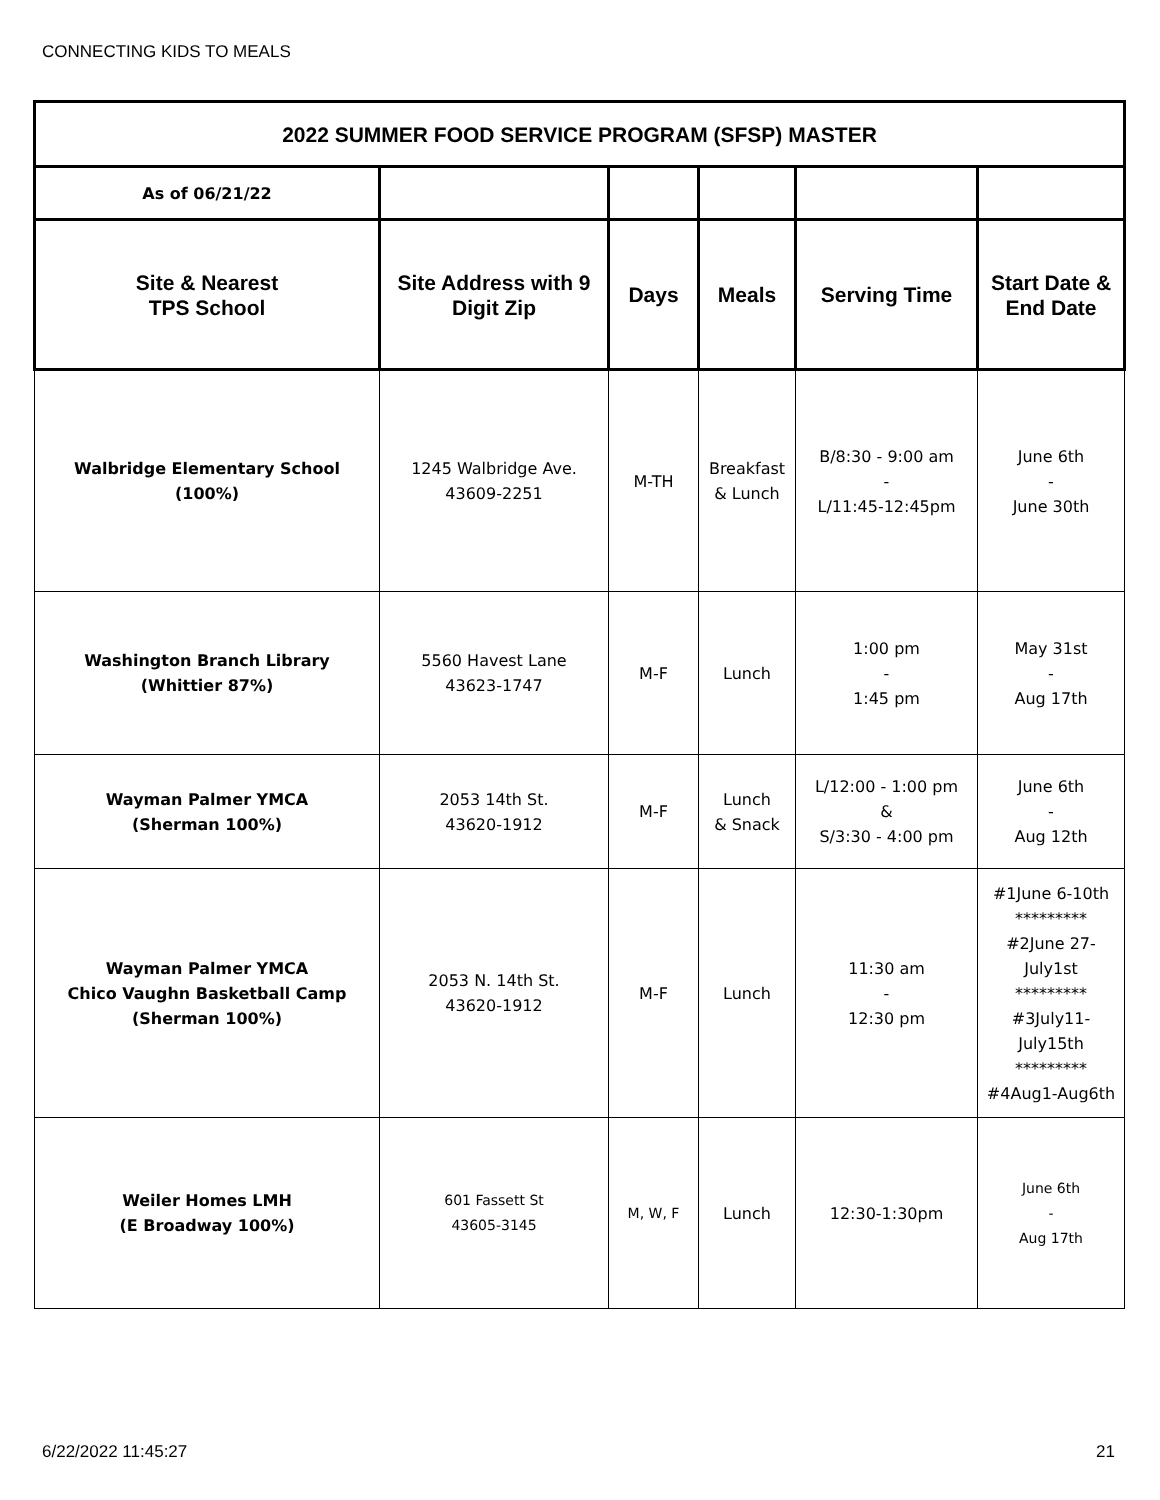CONNECTING KIDS TO MEALS
| 2022 SUMMER FOOD SERVICE PROGRAM (SFSP) MASTER | | | | | |
| As of 06/21/22 | | | | | |
| Site & Nearest TPS School | Site Address with 9 Digit Zip | Days | Meals | Serving Time | Start Date & End Date |
| Walbridge Elementary School (100%) | 1245 Walbridge Ave. 43609-2251 | M-TH | Breakfast & Lunch | B/8:30 - 9:00 am - L/11:45-12:45pm | June 6th - June 30th |
| Washington Branch Library (Whittier 87%) | 5560 Havest Lane 43623-1747 | M-F | Lunch | 1:00 pm - 1:45 pm | May 31st - Aug 17th |
| Wayman Palmer YMCA (Sherman 100%) | 2053 14th St. 43620-1912 | M-F | Lunch & Snack | L/12:00 - 1:00 pm & S/3:30 - 4:00 pm | June 6th - Aug 12th |
| Wayman Palmer YMCA Chico Vaughn Basketball Camp (Sherman 100%) | 2053 N. 14th St. 43620-1912 | M-F | Lunch | 11:30 am - 12:30 pm | #1June 6-10th ********* #2June 27-July1st ********* #3July11-July15th ********* #4Aug1-Aug6th |
| Weiler Homes LMH (E Broadway 100%) | 601 Fassett St 43605-3145 | M, W, F | Lunch | 12:30-1:30pm | June 6th - Aug 17th |
6/22/2022 11:45:27 21